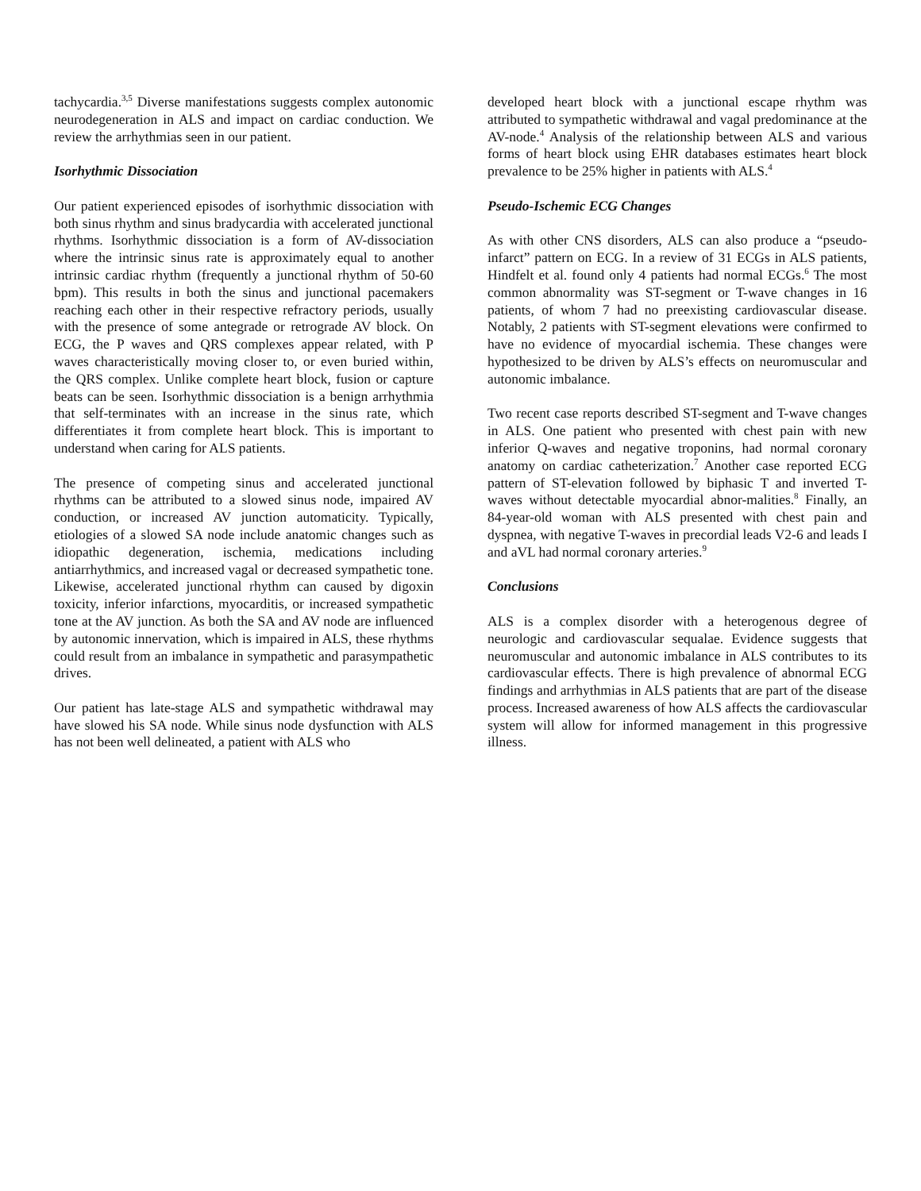tachycardia.<sup>3,5</sup> Diverse manifestations suggests complex autonomic neurodegeneration in ALS and impact on cardiac conduction. We review the arrhythmias seen in our patient.
Isorhythmic Dissociation
Our patient experienced episodes of isorhythmic dissociation with both sinus rhythm and sinus bradycardia with accelerated junctional rhythms. Isorhythmic dissociation is a form of AV-dissociation where the intrinsic sinus rate is approximately equal to another intrinsic cardiac rhythm (frequently a junctional rhythm of 50-60 bpm). This results in both the sinus and junctional pacemakers reaching each other in their respective refractory periods, usually with the presence of some antegrade or retrograde AV block. On ECG, the P waves and QRS complexes appear related, with P waves characteristically moving closer to, or even buried within, the QRS complex. Unlike complete heart block, fusion or capture beats can be seen. Isorhythmic dissociation is a benign arrhythmia that self-terminates with an increase in the sinus rate, which differentiates it from complete heart block. This is important to understand when caring for ALS patients.
The presence of competing sinus and accelerated junctional rhythms can be attributed to a slowed sinus node, impaired AV conduction, or increased AV junction automaticity. Typically, etiologies of a slowed SA node include anatomic changes such as idiopathic degeneration, ischemia, medications including antiarrhythmics, and increased vagal or decreased sympathetic tone. Likewise, accelerated junctional rhythm can caused by digoxin toxicity, inferior infarctions, myocarditis, or increased sympathetic tone at the AV junction. As both the SA and AV node are influenced by autonomic innervation, which is impaired in ALS, these rhythms could result from an imbalance in sympathetic and parasympathetic drives.
Our patient has late-stage ALS and sympathetic withdrawal may have slowed his SA node. While sinus node dysfunction with ALS has not been well delineated, a patient with ALS who
developed heart block with a junctional escape rhythm was attributed to sympathetic withdrawal and vagal predominance at the AV-node.<sup>4</sup> Analysis of the relationship between ALS and various forms of heart block using EHR databases estimates heart block prevalence to be 25% higher in patients with ALS.<sup>4</sup>
Pseudo-Ischemic ECG Changes
As with other CNS disorders, ALS can also produce a “pseudo-infarct” pattern on ECG. In a review of 31 ECGs in ALS patients, Hindfelt et al. found only 4 patients had normal ECGs.<sup>6</sup> The most common abnormality was ST-segment or T-wave changes in 16 patients, of whom 7 had no preexisting cardiovascular disease. Notably, 2 patients with ST-segment elevations were confirmed to have no evidence of myocardial ischemia. These changes were hypothesized to be driven by ALS’s effects on neuromuscular and autonomic imbalance.
Two recent case reports described ST-segment and T-wave changes in ALS. One patient who presented with chest pain with new inferior Q-waves and negative troponins, had normal coronary anatomy on cardiac catheterization.<sup>7</sup> Another case reported ECG pattern of ST-elevation followed by biphasic T and inverted T-waves without detectable myocardial abnor-malities.<sup>8</sup> Finally, an 84-year-old woman with ALS presented with chest pain and dyspnea, with negative T-waves in precordial leads V2-6 and leads I and aVL had normal coronary arteries.<sup>9</sup>
Conclusions
ALS is a complex disorder with a heterogenous degree of neurologic and cardiovascular sequalae. Evidence suggests that neuromuscular and autonomic imbalance in ALS contributes to its cardiovascular effects. There is high prevalence of abnormal ECG findings and arrhythmias in ALS patients that are part of the disease process. Increased awareness of how ALS affects the cardiovascular system will allow for informed management in this progressive illness.